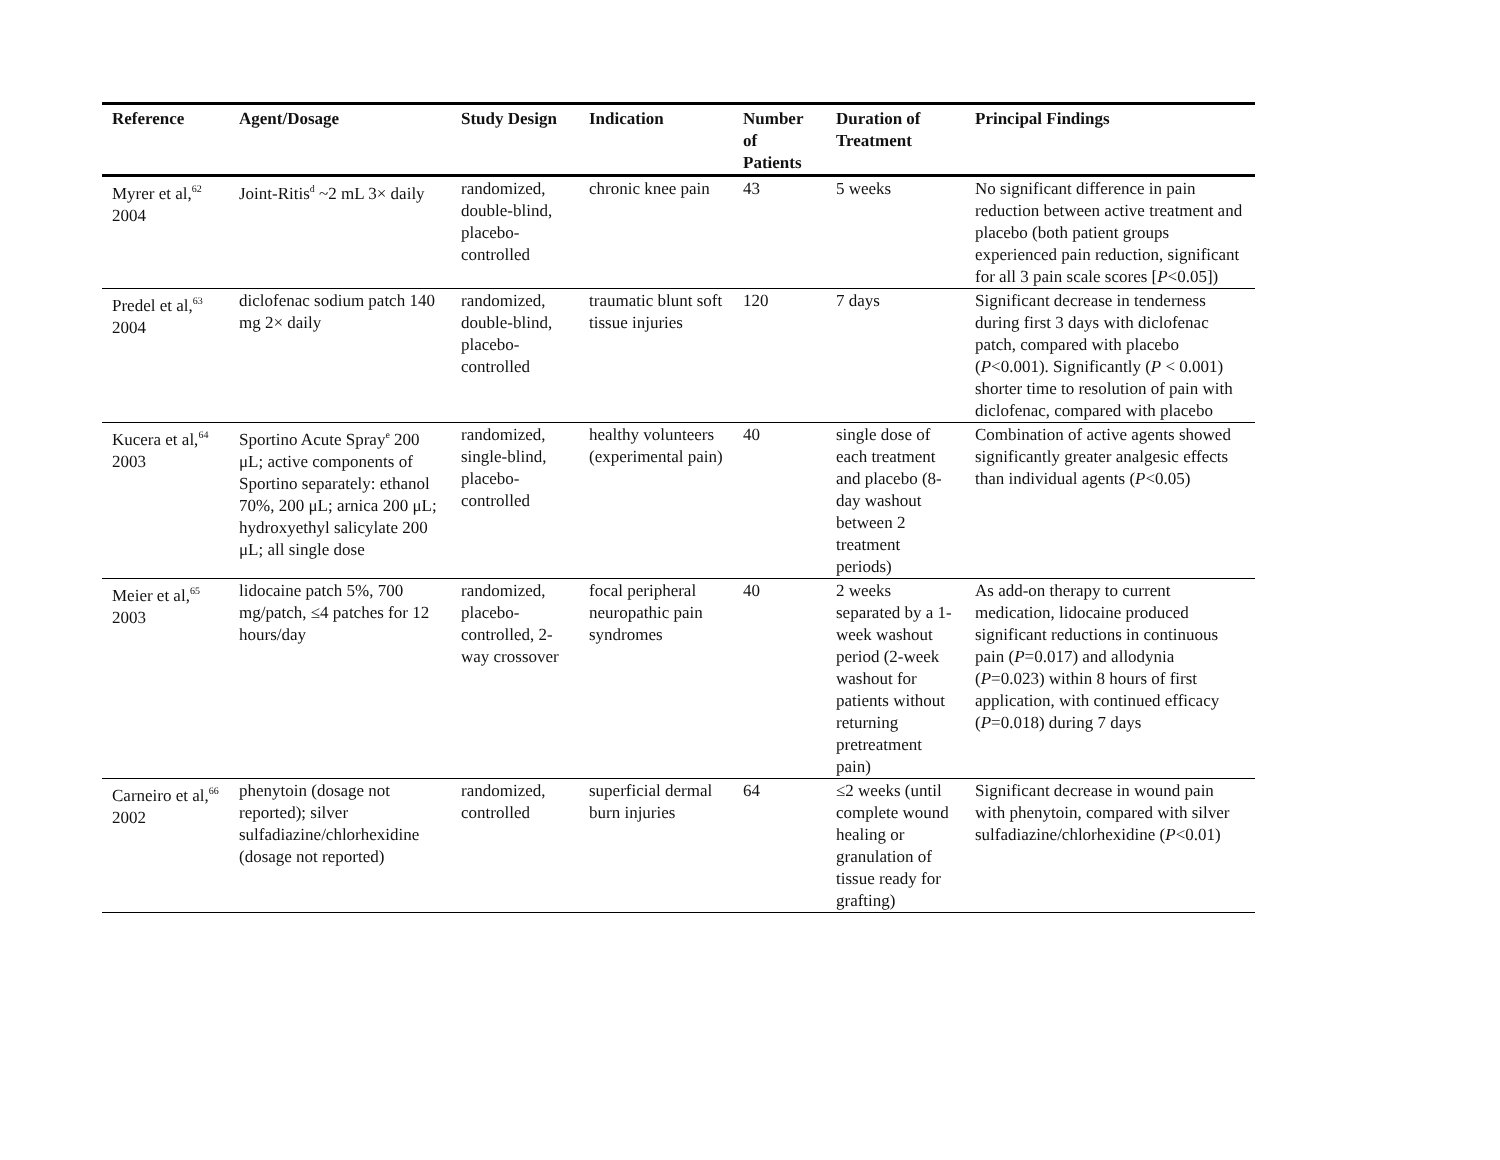| Reference | Agent/Dosage | Study Design | Indication | Number of Patients | Duration of Treatment | Principal Findings |
| --- | --- | --- | --- | --- | --- | --- |
| Myrer et al,<sup>62</sup> 2004 | Joint-Ritis<sup>d</sup> ~2 mL 3× daily | randomized, double-blind, placebo-controlled | chronic knee pain | 43 | 5 weeks | No significant difference in pain reduction between active treatment and placebo (both patient groups experienced pain reduction, significant for all 3 pain scale scores [ P <0.05]) |
| Predel et al,<sup>63</sup> 2004 | diclofenac sodium patch 140 mg 2× daily | randomized, double-blind, placebo-controlled | traumatic blunt soft tissue injuries | 120 | 7 days | Significant decrease in tenderness during first 3 days with diclofenac patch, compared with placebo ( P <0.001). Significantly ( P < 0.001) shorter time to resolution of pain with diclofenac, compared with placebo |
| Kucera et al,<sup>64</sup> 2003 | Sportino Acute Spray<sup>e</sup> 200 μL; active components of Sportino separately: ethanol 70%, 200 μL; arnica 200 μL; hydroxyethyl salicylate 200 μL; all single dose | randomized, single-blind, placebo-controlled | healthy volunteers (experimental pain) | 40 | single dose of each treatment and placebo (8-day washout between 2 treatment periods) | Combination of active agents showed significantly greater analgesic effects than individual agents ( P <0.05) |
| Meier et al,<sup>65</sup> 2003 | lidocaine patch 5%, 700 mg/patch, ≤4 patches for 12 hours/day | randomized, placebo-controlled, 2-way crossover | focal peripheral neuropathic pain syndromes | 40 | 2 weeks separated by a 1-week washout period (2-week washout for patients without returning pretreatment pain) | As add-on therapy to current medication, lidocaine produced significant reductions in continuous pain ( P =0.017) and allodynia ( P =0.023) within 8 hours of first application, with continued efficacy ( P =0.018) during 7 days |
| Carneiro et al,<sup>66</sup> 2002 | phenytoin (dosage not reported); silver sulfadiazine/chlorhexidine (dosage not reported) | randomized, controlled | superficial dermal burn injuries | 64 | ≤2 weeks (until complete wound healing or granulation of tissue ready for grafting) | Significant decrease in wound pain with phenytoin, compared with silver sulfadiazine/chlorhexidine ( P <0.01) |